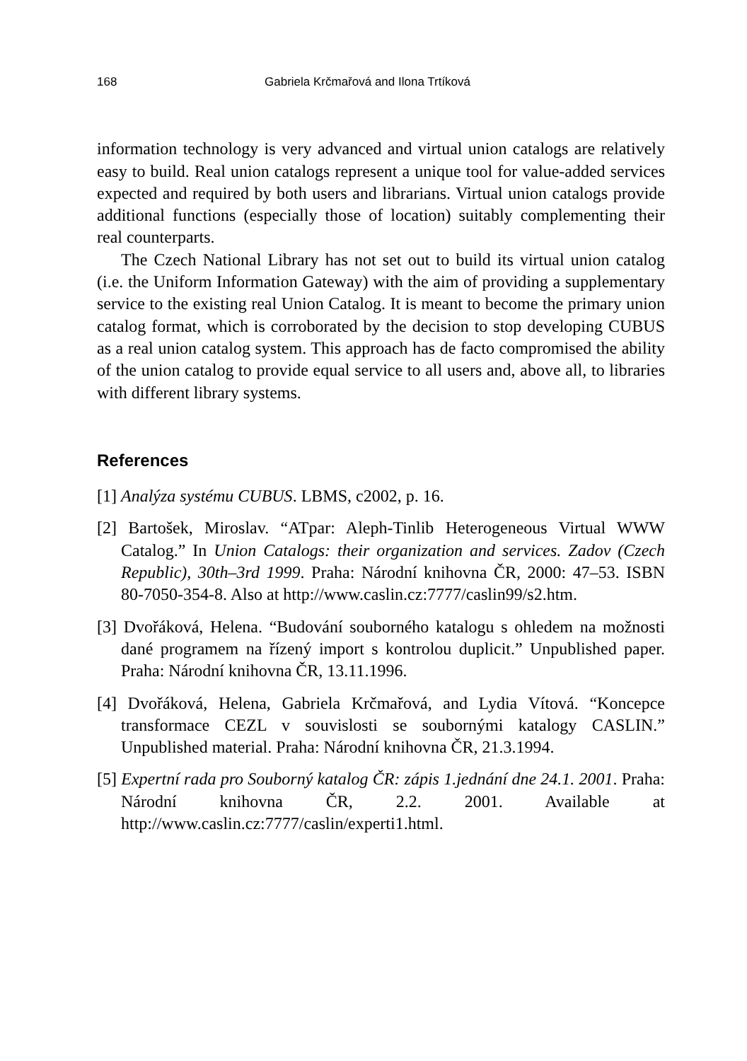168 Gabriela Krčmařová and Ilona Trtíková
information technology is very advanced and virtual union catalogs are relatively easy to build. Real union catalogs represent a unique tool for value-added services expected and required by both users and librarians. Virtual union catalogs provide additional functions (especially those of location) suitably complementing their real counterparts.
The Czech National Library has not set out to build its virtual union catalog (i.e. the Uniform Information Gateway) with the aim of providing a supplementary service to the existing real Union Catalog. It is meant to become the primary union catalog format, which is corroborated by the decision to stop developing CUBUS as a real union catalog system. This approach has de facto compromised the ability of the union catalog to provide equal service to all users and, above all, to libraries with different library systems.
References
[1] Analýza systému CUBUS. LBMS, c2002, p. 16.
[2] Bartošek, Miroslav. “ATpar: Aleph-Tinlib Heterogeneous Virtual WWW Catalog.” In Union Catalogs: their organization and services. Zadov (Czech Republic), 30th–3rd 1999. Praha: Národní knihovna ČR, 2000: 47–53. ISBN 80-7050-354-8. Also at http://www.caslin.cz:7777/caslin99/s2.htm.
[3] Dvořáková, Helena. “Budování souborného katalogu s ohledem na možnosti dané programem na řízený import s kontrolou duplicit.” Unpublished paper. Praha: Národní knihovna ČR, 13.11.1996.
[4] Dvořáková, Helena, Gabriela Krčmařová, and Lydia Vítová. “Koncepce transformace CEZL v souvislosti se soubornými katalogy CASLIN.” Unpublished material. Praha: Národní knihovna ČR, 21.3.1994.
[5] Expertní rada pro Souborný katalog ČR: zápis 1.jednání dne 24.1. 2001. Praha: Národní knihovna ČR, 2.2. 2001. Available at http://www.caslin.cz:7777/caslin/experti1.html.